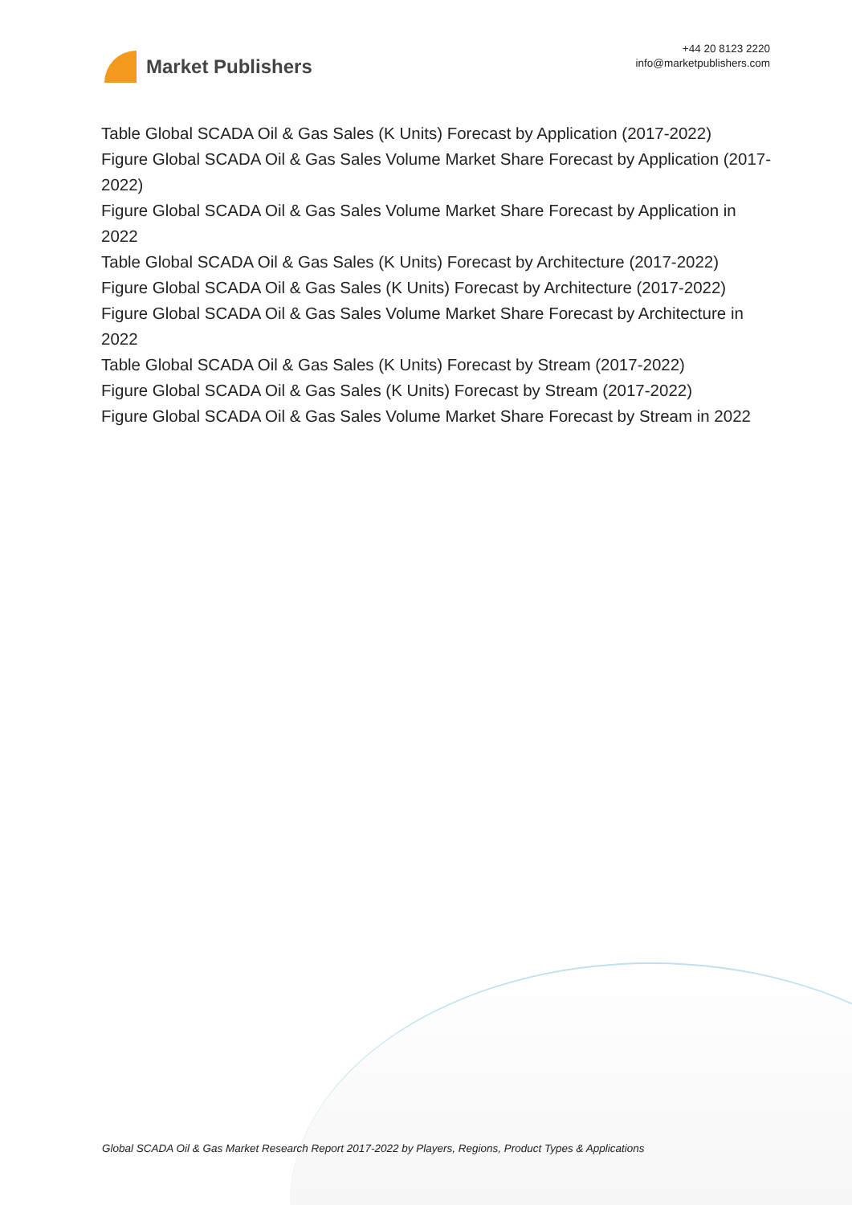Market Publishers
+44 20 8123 2220
info@marketpublishers.com
Table Global SCADA Oil & Gas Sales (K Units) Forecast by Application (2017-2022)
Figure Global SCADA Oil & Gas Sales Volume Market Share Forecast by Application (2017-2022)
Figure Global SCADA Oil & Gas Sales Volume Market Share Forecast by Application in 2022
Table Global SCADA Oil & Gas Sales (K Units) Forecast by Architecture (2017-2022)
Figure Global SCADA Oil & Gas Sales (K Units) Forecast by Architecture (2017-2022)
Figure Global SCADA Oil & Gas Sales Volume Market Share Forecast by Architecture in 2022
Table Global SCADA Oil & Gas Sales (K Units) Forecast by Stream (2017-2022)
Figure Global SCADA Oil & Gas Sales (K Units) Forecast by Stream (2017-2022)
Figure Global SCADA Oil & Gas Sales Volume Market Share Forecast by Stream in 2022
Global SCADA Oil & Gas Market Research Report 2017-2022 by Players, Regions, Product Types & Applications